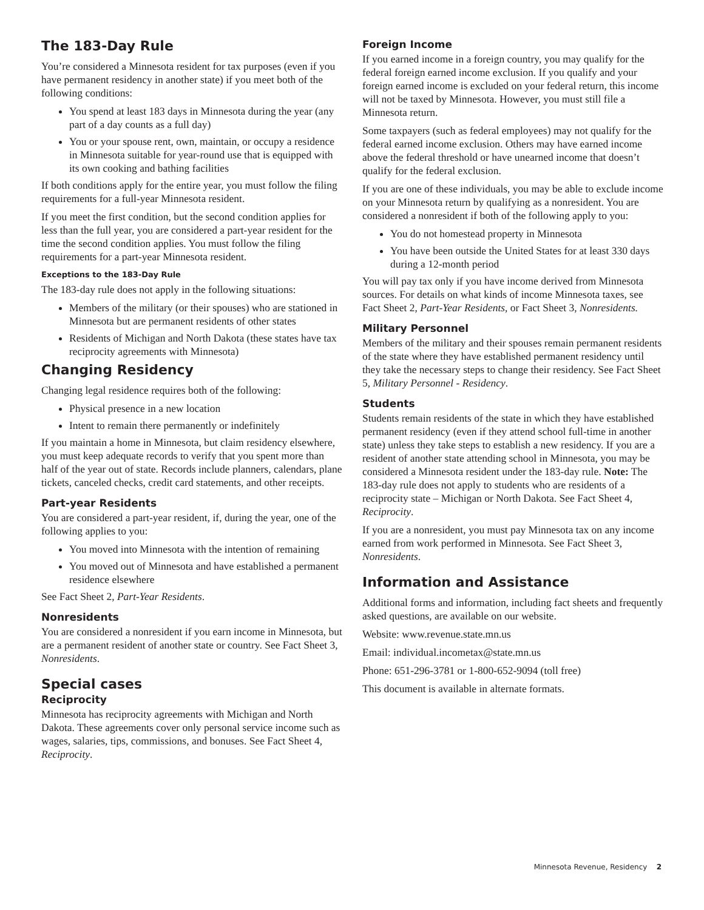The 183-Day Rule
You’re considered a Minnesota resident for tax purposes (even if you have permanent residency in another state) if you meet both of the following conditions:
You spend at least 183 days in Minnesota during the year (any part of a day counts as a full day)
You or your spouse rent, own, maintain, or occupy a residence in Minnesota suitable for year-round use that is equipped with its own cooking and bathing facilities
If both conditions apply for the entire year, you must follow the filing requirements for a full-year Minnesota resident.
If you meet the first condition, but the second condition applies for less than the full year, you are considered a part-year resident for the time the second condition applies. You must follow the filing requirements for a part-year Minnesota resident.
Exceptions to the 183-Day Rule
The 183-day rule does not apply in the following situations:
Members of the military (or their spouses) who are stationed in Minnesota but are permanent residents of other states
Residents of Michigan and North Dakota (these states have tax reciprocity agreements with Minnesota)
Changing Residency
Changing legal residence requires both of the following:
Physical presence in a new location
Intent to remain there permanently or indefinitely
If you maintain a home in Minnesota, but claim residency elsewhere, you must keep adequate records to verify that you spent more than half of the year out of state. Records include planners, calendars, plane tickets, canceled checks, credit card statements, and other receipts.
Part-year Residents
You are considered a part-year resident, if, during the year, one of the following applies to you:
You moved into Minnesota with the intention of remaining
You moved out of Minnesota and have established a permanent residence elsewhere
See Fact Sheet 2, Part-Year Residents.
Nonresidents
You are considered a nonresident if you earn income in Minnesota, but are a permanent resident of another state or country. See Fact Sheet 3, Nonresidents.
Special cases
Reciprocity
Minnesota has reciprocity agreements with Michigan and North Dakota. These agreements cover only personal service income such as wages, salaries, tips, commissions, and bonuses. See Fact Sheet 4, Reciprocity.
Foreign Income
If you earned income in a foreign country, you may qualify for the federal foreign earned income exclusion. If you qualify and your foreign earned income is excluded on your federal return, this income will not be taxed by Minnesota. However, you must still file a Minnesota return.
Some taxpayers (such as federal employees) may not qualify for the federal earned income exclusion. Others may have earned income above the federal threshold or have unearned income that doesn’t qualify for the federal exclusion.
If you are one of these individuals, you may be able to exclude income on your Minnesota return by qualifying as a nonresident. You are considered a nonresident if both of the following apply to you:
You do not homestead property in Minnesota
You have been outside the United States for at least 330 days during a 12-month period
You will pay tax only if you have income derived from Minnesota sources. For details on what kinds of income Minnesota taxes, see Fact Sheet 2, Part-Year Residents, or Fact Sheet 3, Nonresidents.
Military Personnel
Members of the military and their spouses remain permanent residents of the state where they have established permanent residency until they take the necessary steps to change their residency. See Fact Sheet 5, Military Personnel - Residency.
Students
Students remain residents of the state in which they have established permanent residency (even if they attend school full-time in another state) unless they take steps to establish a new residency. If you are a resident of another state attending school in Minnesota, you may be considered a Minnesota resident under the 183-day rule. Note: The 183-day rule does not apply to students who are residents of a reciprocity state – Michigan or North Dakota. See Fact Sheet 4, Reciprocity.
If you are a nonresident, you must pay Minnesota tax on any income earned from work performed in Minnesota. See Fact Sheet 3, Nonresidents.
Information and Assistance
Additional forms and information, including fact sheets and frequently asked questions, are available on our website.
Website: www.revenue.state.mn.us
Email: individual.incometax@state.mn.us
Phone: 651-296-3781 or 1-800-652-9094 (toll free)
This document is available in alternate formats.
Minnesota Revenue, Residency 2